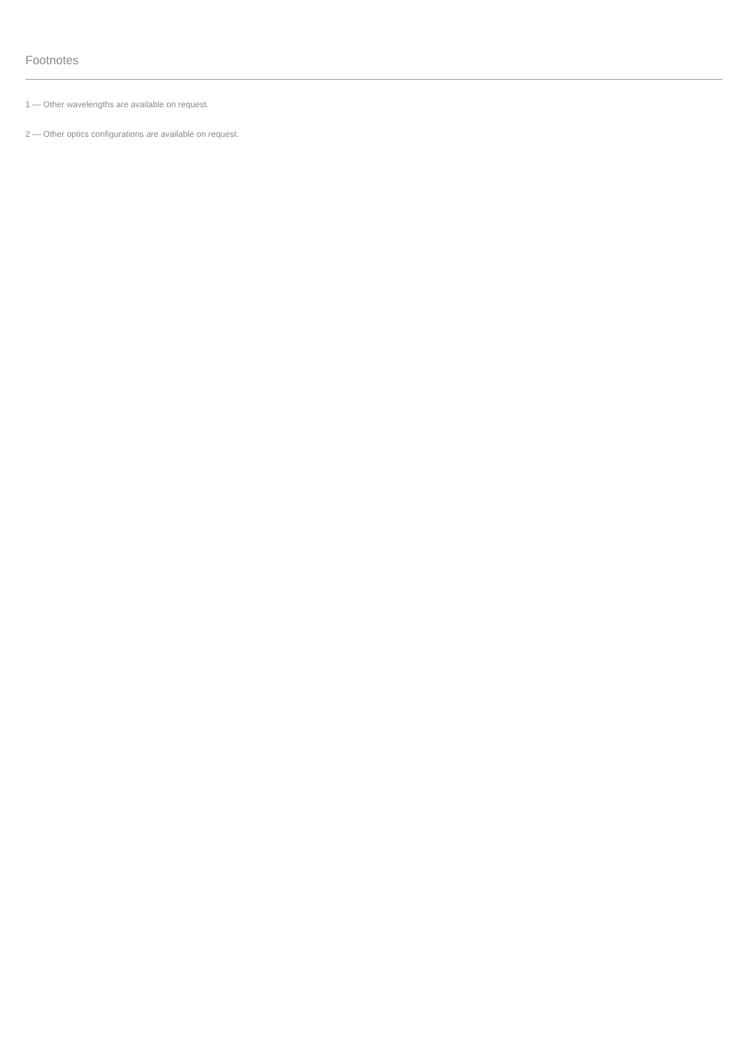Footnotes
1 — Other wavelengths are available on request.
2 — Other optics configurations are available on request.